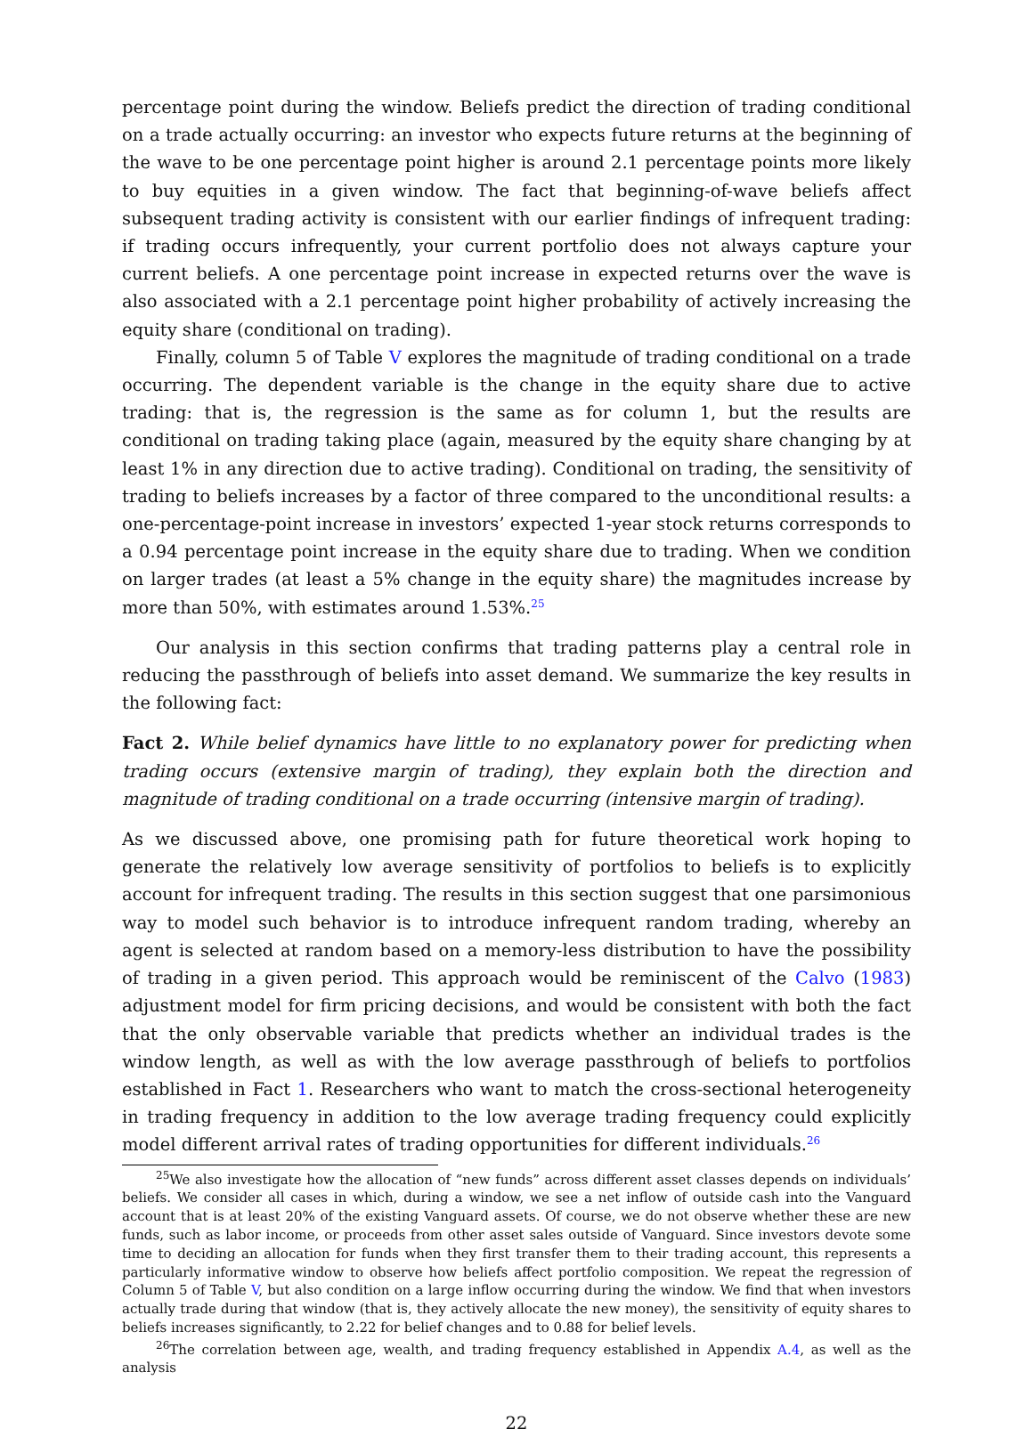percentage point during the window. Beliefs predict the direction of trading conditional on a trade actually occurring: an investor who expects future returns at the beginning of the wave to be one percentage point higher is around 2.1 percentage points more likely to buy equities in a given window. The fact that beginning-of-wave beliefs affect subsequent trading activity is consistent with our earlier findings of infrequent trading: if trading occurs infrequently, your current portfolio does not always capture your current beliefs. A one percentage point increase in expected returns over the wave is also associated with a 2.1 percentage point higher probability of actively increasing the equity share (conditional on trading).
Finally, column 5 of Table V explores the magnitude of trading conditional on a trade occurring. The dependent variable is the change in the equity share due to active trading: that is, the regression is the same as for column 1, but the results are conditional on trading taking place (again, measured by the equity share changing by at least 1% in any direction due to active trading). Conditional on trading, the sensitivity of trading to beliefs increases by a factor of three compared to the unconditional results: a one-percentage-point increase in investors’ expected 1-year stock returns corresponds to a 0.94 percentage point increase in the equity share due to trading. When we condition on larger trades (at least a 5% change in the equity share) the magnitudes increase by more than 50%, with estimates around 1.53%.<sup>25</sup>
Our analysis in this section confirms that trading patterns play a central role in reducing the passthrough of beliefs into asset demand. We summarize the key results in the following fact:
Fact 2. While belief dynamics have little to no explanatory power for predicting when trading occurs (extensive margin of trading), they explain both the direction and magnitude of trading conditional on a trade occurring (intensive margin of trading).
As we discussed above, one promising path for future theoretical work hoping to generate the relatively low average sensitivity of portfolios to beliefs is to explicitly account for infrequent trading. The results in this section suggest that one parsimonious way to model such behavior is to introduce infrequent random trading, whereby an agent is selected at random based on a memory-less distribution to have the possibility of trading in a given period. This approach would be reminiscent of the Calvo (1983) adjustment model for firm pricing decisions, and would be consistent with both the fact that the only observable variable that predicts whether an individual trades is the window length, as well as with the low average passthrough of beliefs to portfolios established in Fact 1. Researchers who want to match the cross-sectional heterogeneity in trading frequency in addition to the low average trading frequency could explicitly model different arrival rates of trading opportunities for different individuals.<sup>26</sup>
<sup>25</sup> We also investigate how the allocation of “new funds” across different asset classes depends on individuals’ beliefs. We consider all cases in which, during a window, we see a net inflow of outside cash into the Vanguard account that is at least 20% of the existing Vanguard assets. Of course, we do not observe whether these are new funds, such as labor income, or proceeds from other asset sales outside of Vanguard. Since investors devote some time to deciding an allocation for funds when they first transfer them to their trading account, this represents a particularly informative window to observe how beliefs affect portfolio composition. We repeat the regression of Column 5 of Table V, but also condition on a large inflow occurring during the window. We find that when investors actually trade during that window (that is, they actively allocate the new money), the sensitivity of equity shares to beliefs increases significantly, to 2.22 for belief changes and to 0.88 for belief levels.
<sup>26</sup> The correlation between age, wealth, and trading frequency established in Appendix A.4, as well as the analysis
22